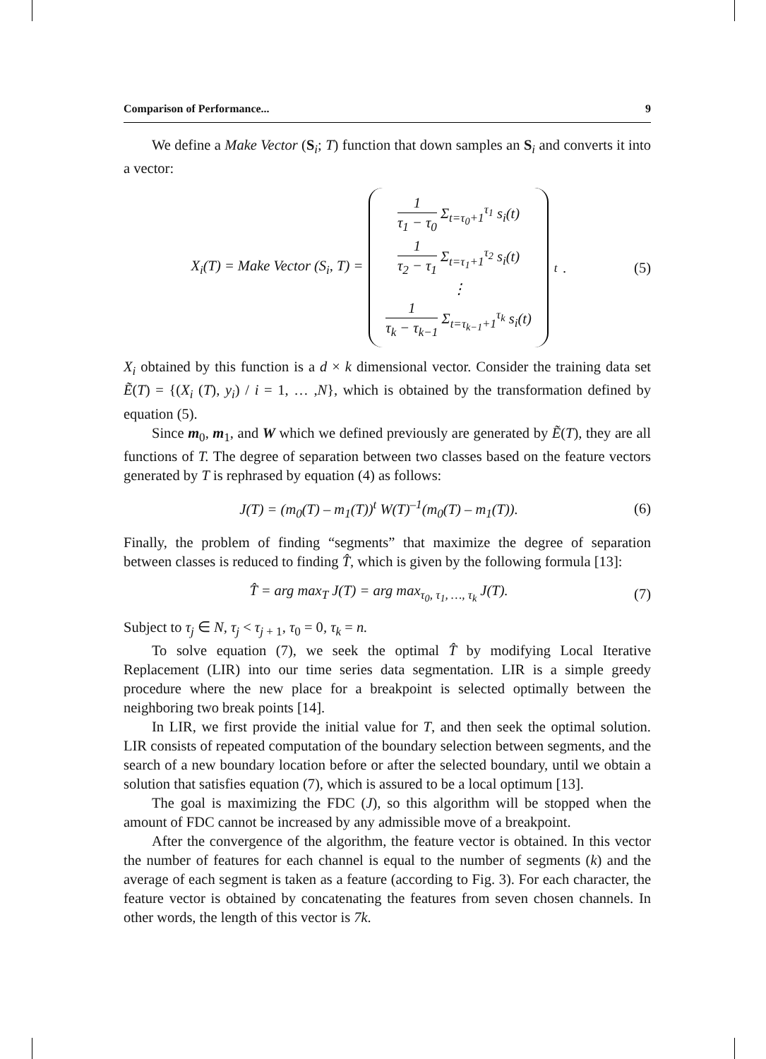Comparison of Performance... 9
We define a Make Vector (S<sub>i</sub>; T) function that down samples an S<sub>i</sub> and converts it into a vector:
X<sub>i</sub>(T) = Make Vector (S<sub>i</sub>, T) =
1 τ<sub>1</sub> − τ<sub>0</sub> Σ<sub>t=τ<sub>0</sub>+1</sub><sup>τ<sub>1</sub></sup> s<sub>i</sub>(t)
1 τ<sub>2</sub> − τ<sub>1</sub> Σ<sub>t=τ<sub>1</sub>+1</sub><sup>τ<sub>2</sub></sup> s<sub>i</sub>(t)
⋮
1 τ<sub>k</sub> − τ<sub>k−1</sub> Σ<sub>t=τ<sub>k−1</sub>+1</sub><sup>τ<sub>k</sub></sup> s<sub>i</sub>(t)
<sup>t</sup> .
(5)
X<sub>i</sub> obtained by this function is a d × k dimensional vector. Consider the training data set Ẽ(T) = {(X<sub>i</sub> (T), y<sub>i</sub>) / i = 1, … ,N}, which is obtained by the transformation defined by equation (5).
Since m<sub>0</sub>, m<sub>1</sub>, and W which we defined previously are generated by Ẽ(T), they are all functions of T. The degree of separation between two classes based on the feature vectors generated by T is rephrased by equation (4) as follows:
J(T) = (m<sub>0</sub>(T) – m<sub>1</sub>(T))<sup>t</sup> W(T)<sup>–1</sup>(m<sub>0</sub>(T) – m<sub>1</sub>(T)).
(6)
Finally, the problem of finding “segments” that maximize the degree of separation between classes is reduced to finding T̂, which is given by the following formula [13]:
T̂ = arg max<sub>T</sub> J(T) = arg max<sub>τ<sub>0</sub>, τ<sub>1</sub>, …, τ<sub>k</sub></sub> J(T).
(7)
Subject to τ<sub>j</sub> ∈ N, τ<sub>j</sub> < τ<sub>j + 1</sub>, τ<sub>0</sub> = 0, τ<sub>k</sub> = n.
To solve equation (7), we seek the optimal T̂ by modifying Local Iterative Replacement (LIR) into our time series data segmentation. LIR is a simple greedy procedure where the new place for a breakpoint is selected optimally between the neighboring two break points [14].
In LIR, we first provide the initial value for T, and then seek the optimal solution. LIR consists of repeated computation of the boundary selection between segments, and the search of a new boundary location before or after the selected boundary, until we obtain a solution that satisfies equation (7), which is assured to be a local optimum [13].
The goal is maximizing the FDC (J), so this algorithm will be stopped when the amount of FDC cannot be increased by any admissible move of a breakpoint.
After the convergence of the algorithm, the feature vector is obtained. In this vector the number of features for each channel is equal to the number of segments (k) and the average of each segment is taken as a feature (according to Fig. 3). For each character, the feature vector is obtained by concatenating the features from seven chosen channels. In other words, the length of this vector is 7k.